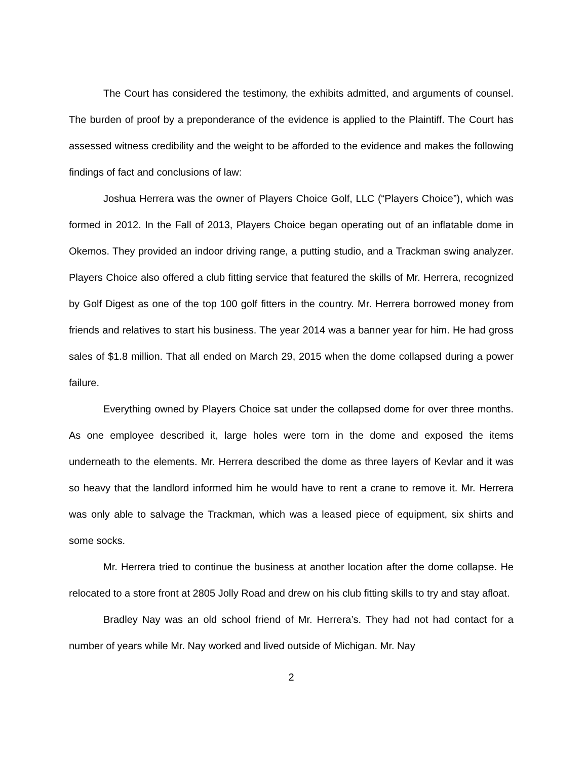The Court has considered the testimony, the exhibits admitted, and arguments of counsel. The burden of proof by a preponderance of the evidence is applied to the Plaintiff. The Court has assessed witness credibility and the weight to be afforded to the evidence and makes the following findings of fact and conclusions of law:
Joshua Herrera was the owner of Players Choice Golf, LLC (“Players Choice”), which was formed in 2012. In the Fall of 2013, Players Choice began operating out of an inflatable dome in Okemos. They provided an indoor driving range, a putting studio, and a Trackman swing analyzer. Players Choice also offered a club fitting service that featured the skills of Mr. Herrera, recognized by Golf Digest as one of the top 100 golf fitters in the country. Mr. Herrera borrowed money from friends and relatives to start his business. The year 2014 was a banner year for him. He had gross sales of $1.8 million. That all ended on March 29, 2015 when the dome collapsed during a power failure.
Everything owned by Players Choice sat under the collapsed dome for over three months. As one employee described it, large holes were torn in the dome and exposed the items underneath to the elements. Mr. Herrera described the dome as three layers of Kevlar and it was so heavy that the landlord informed him he would have to rent a crane to remove it. Mr. Herrera was only able to salvage the Trackman, which was a leased piece of equipment, six shirts and some socks.
Mr. Herrera tried to continue the business at another location after the dome collapse. He relocated to a store front at 2805 Jolly Road and drew on his club fitting skills to try and stay afloat.
Bradley Nay was an old school friend of Mr. Herrera’s. They had not had contact for a number of years while Mr. Nay worked and lived outside of Michigan. Mr. Nay
2